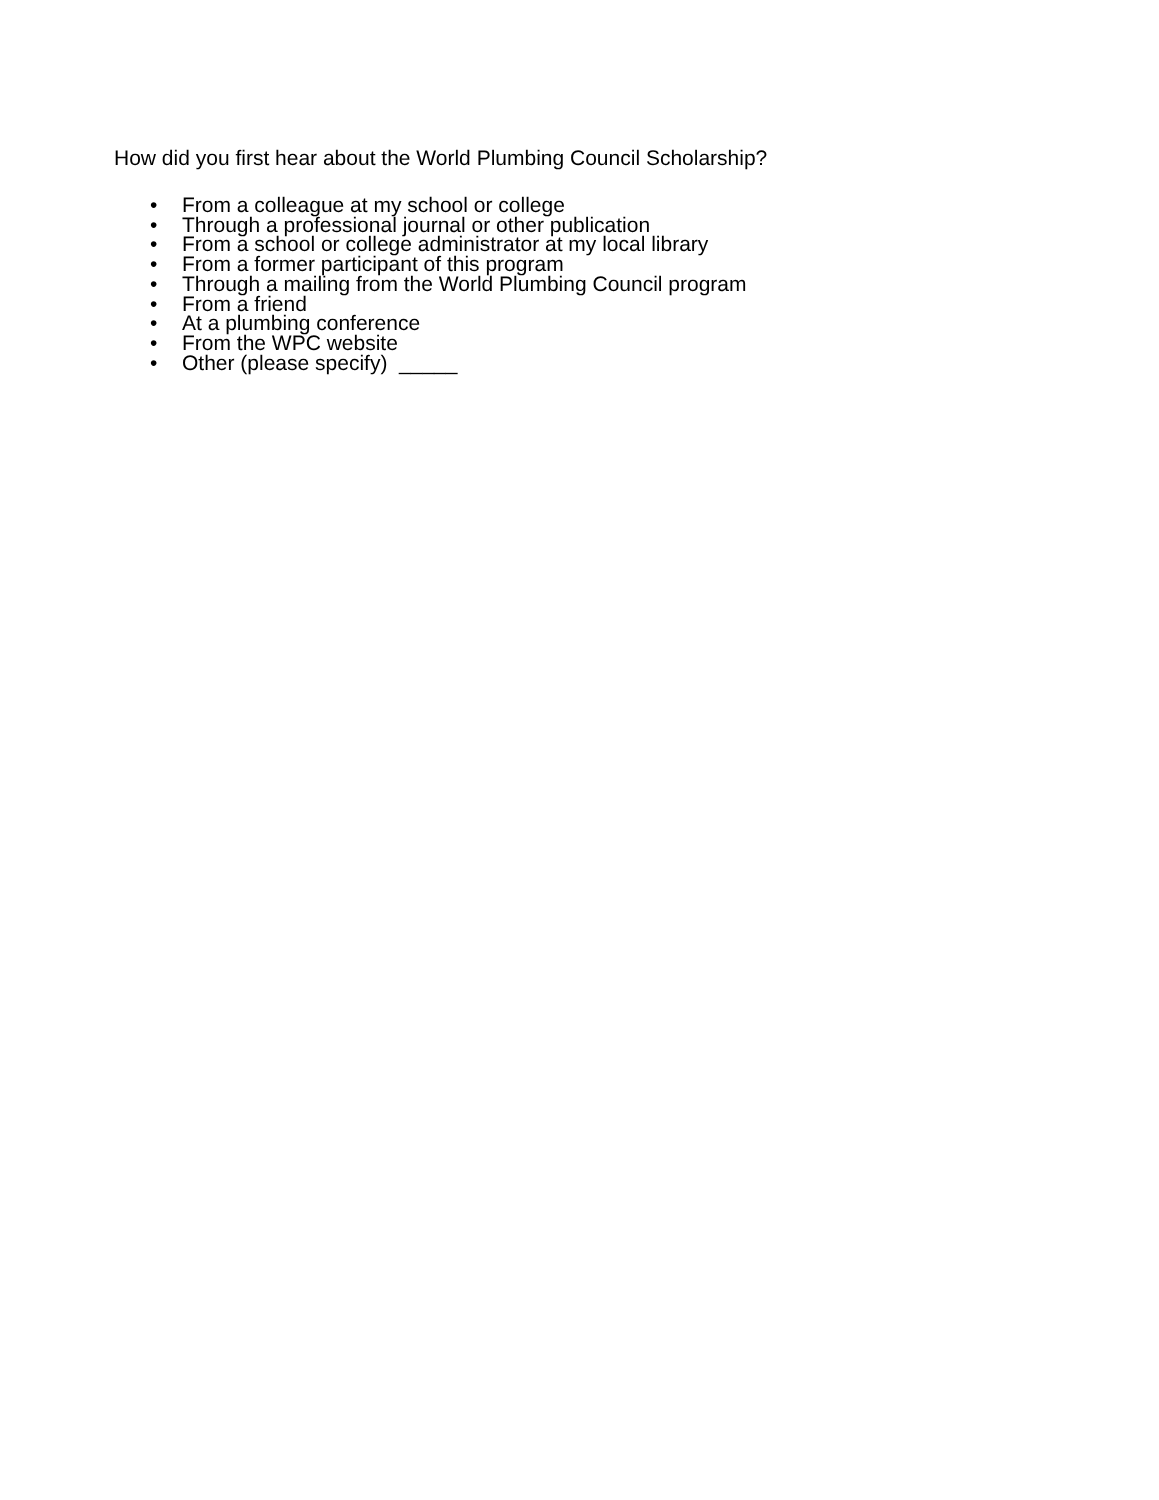How did you first hear about the World Plumbing Council Scholarship?
• From a colleague at my school or college
• Through a professional journal or other publication
• From a school or college administrator at my local library
• From a former participant of this program
• Through a mailing from the World Plumbing Council program
• From a friend
• At a plumbing conference
• From the WPC website
• Other (please specify) _____